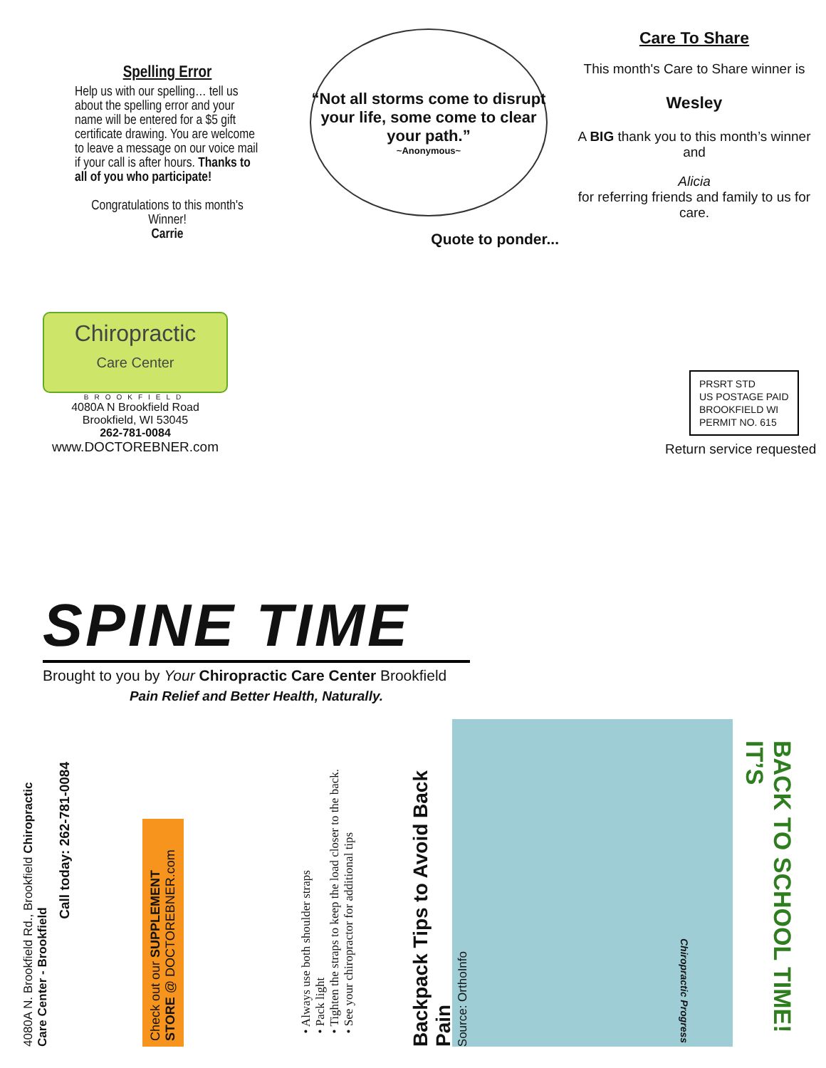Spelling Error
Help us with our spelling… tell us about the spelling error and your name will be entered for a $5 gift certificate drawing. You are welcome to leave a message on our voice mail if your call is after hours. Thanks to all of you who participate!
Congratulations to this month's Winner!
Carrie
“Not all storms come to disrupt your life, some come to clear your path.”
~Anonymous~
Quote to ponder...
Care To Share
This month's Care to Share winner is
Wesley
A BIG thank you to this month’s winner and
Alicia
for referring friends and family to us for care.
Chiropractic
Care Center
BROOKFIELD
4080A N Brookfield Road
Brookfield, WI 53045
262-781-0084
www.DOCTOREBNER.com
PRSRT STD
US POSTAGE PAID
BROOKFIELD WI
PERMIT NO. 615
Return service requested
SPINE TIME
Brought to you by Your Chiropractic Care Center Brookfield
Pain Relief and Better Health, Naturally.
4080A N. Brookfield Rd., Brookfield Chiropractic Care Center - Brookfield
Call today: 262-781-0084
Check out our SUPPLEMENT STORE @ DOCTOREBNER.com
• Always use both shoulder straps
• Pack light
• Tighten the straps to keep the load closer to the back.
• See your chiropractor for additional tips
Backpack Tips to Avoid Back Pain
Source: OrthoInfo
Chiropractic Progress
BACK TO SCHOOL TIME! IT’S